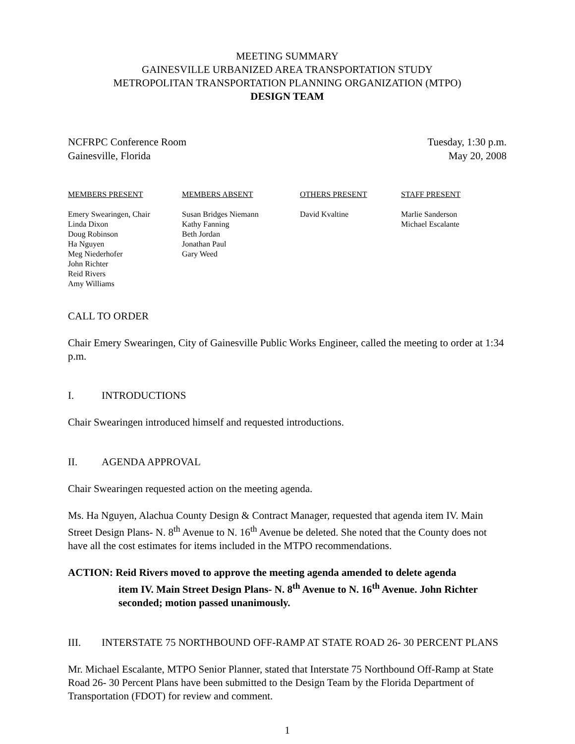MEETING SUMMARY
GAINESVILLE URBANIZED AREA TRANSPORTATION STUDY
METROPOLITAN TRANSPORTATION PLANNING ORGANIZATION (MTPO)
DESIGN TEAM
NCFRPC Conference Room
Gainesville, Florida
Tuesday, 1:30 p.m.
May 20, 2008
MEMBERS PRESENT
Emery Swearingen, Chair
Linda Dixon
Doug Robinson
Ha Nguyen
Meg Niederhofer
John Richter
Reid Rivers
Amy Williams
MEMBERS ABSENT
Susan Bridges Niemann
Kathy Fanning
Beth Jordan
Jonathan Paul
Gary Weed
OTHERS PRESENT
David Kvaltine
STAFF PRESENT
Marlie Sanderson
Michael Escalante
CALL TO ORDER
Chair Emery Swearingen, City of Gainesville Public Works Engineer, called the meeting to order at 1:34 p.m.
I. INTRODUCTIONS
Chair Swearingen introduced himself and requested introductions.
II. AGENDA APPROVAL
Chair Swearingen requested action on the meeting agenda.
Ms. Ha Nguyen, Alachua County Design & Contract Manager, requested that agenda item IV. Main Street Design Plans- N. 8<sup>th</sup> Avenue to N. 16<sup>th</sup> Avenue be deleted. She noted that the County does not have all the cost estimates for items included in the MTPO recommendations.
ACTION: Reid Rivers moved to approve the meeting agenda amended to delete agenda
item IV. Main Street Design Plans- N. 8<sup>th</sup> Avenue to N. 16<sup>th</sup> Avenue. John Richter seconded; motion passed unanimously.
III. INTERSTATE 75 NORTHBOUND OFF-RAMP AT STATE ROAD 26- 30 PERCENT PLANS
Mr. Michael Escalante, MTPO Senior Planner, stated that Interstate 75 Northbound Off-Ramp at State Road 26- 30 Percent Plans have been submitted to the Design Team by the Florida Department of Transportation (FDOT) for review and comment.
1